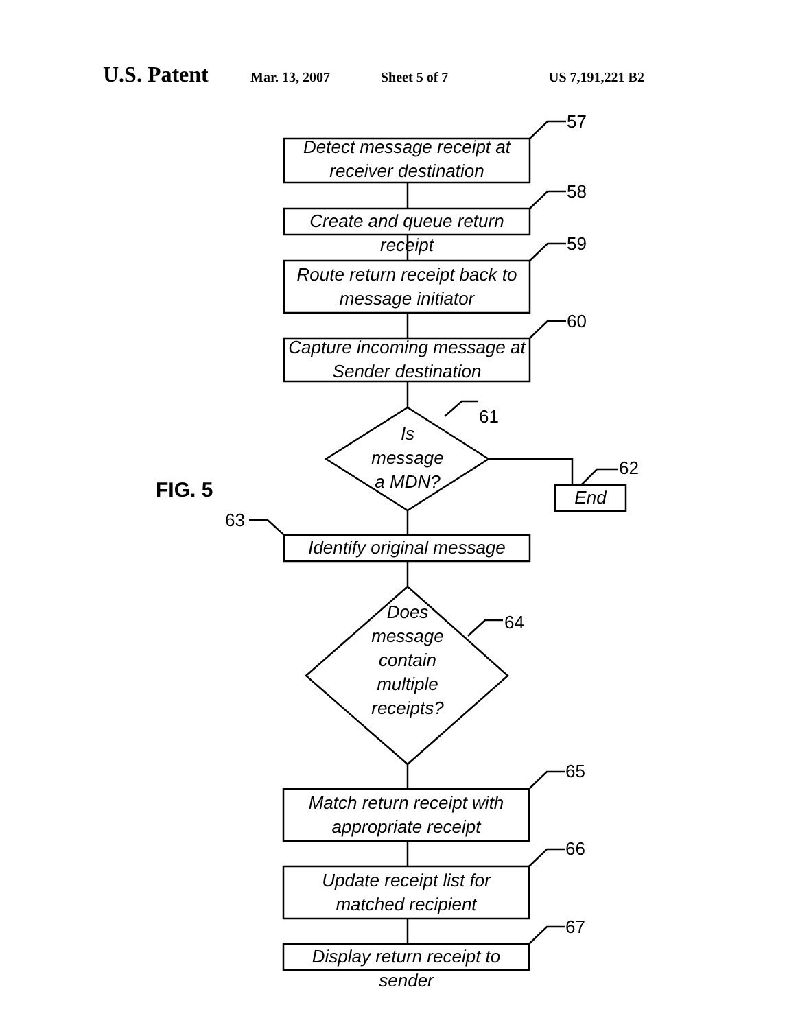U.S. Patent Mar. 13, 2007 Sheet 5 of 7 US 7,191,221 B2
Detect message receipt at
receiver destination
Create and queue return receipt
Route return receipt back to
message initiator
Capture incoming message at
Sender destination
Is
message
a MDN?
End
Identify original message
Does
message
contain
multiple
receipts?
Match return receipt with
appropriate receipt
Update receipt list for
matched recipient
Display return receipt to sender
57
58
59
60
61
62
63
64
65
66
67
FIG. 5